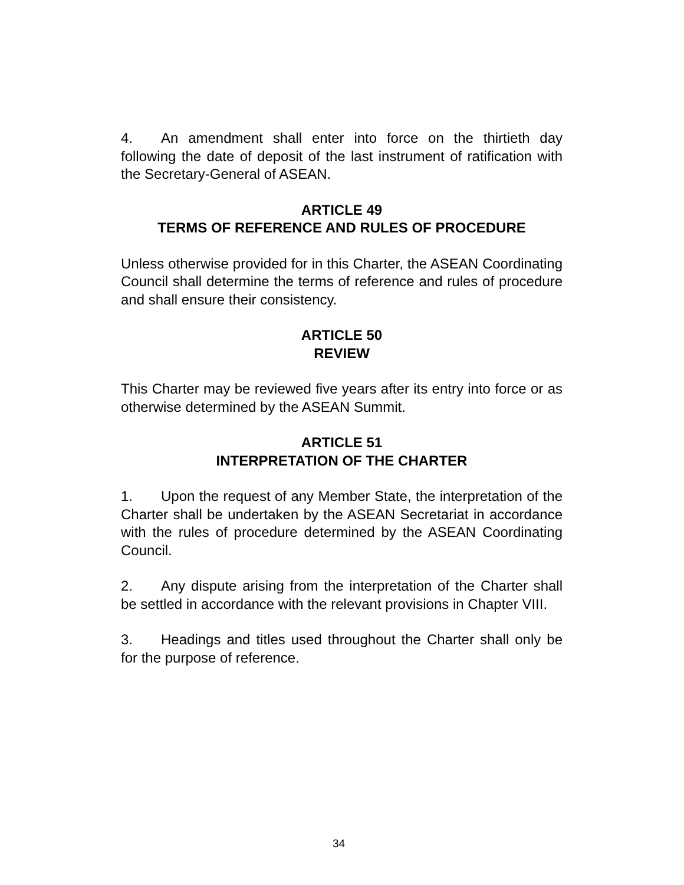4. An amendment shall enter into force on the thirtieth day following the date of deposit of the last instrument of ratification with the Secretary-General of ASEAN.
ARTICLE 49
TERMS OF REFERENCE AND RULES OF PROCEDURE
Unless otherwise provided for in this Charter, the ASEAN Coordinating Council shall determine the terms of reference and rules of procedure and shall ensure their consistency.
ARTICLE 50
REVIEW
This Charter may be reviewed five years after its entry into force or as otherwise determined by the ASEAN Summit.
ARTICLE 51
INTERPRETATION OF THE CHARTER
1. Upon the request of any Member State, the interpretation of the Charter shall be undertaken by the ASEAN Secretariat in accordance with the rules of procedure determined by the ASEAN Coordinating Council.
2. Any dispute arising from the interpretation of the Charter shall be settled in accordance with the relevant provisions in Chapter VIII.
3. Headings and titles used throughout the Charter shall only be for the purpose of reference.
34